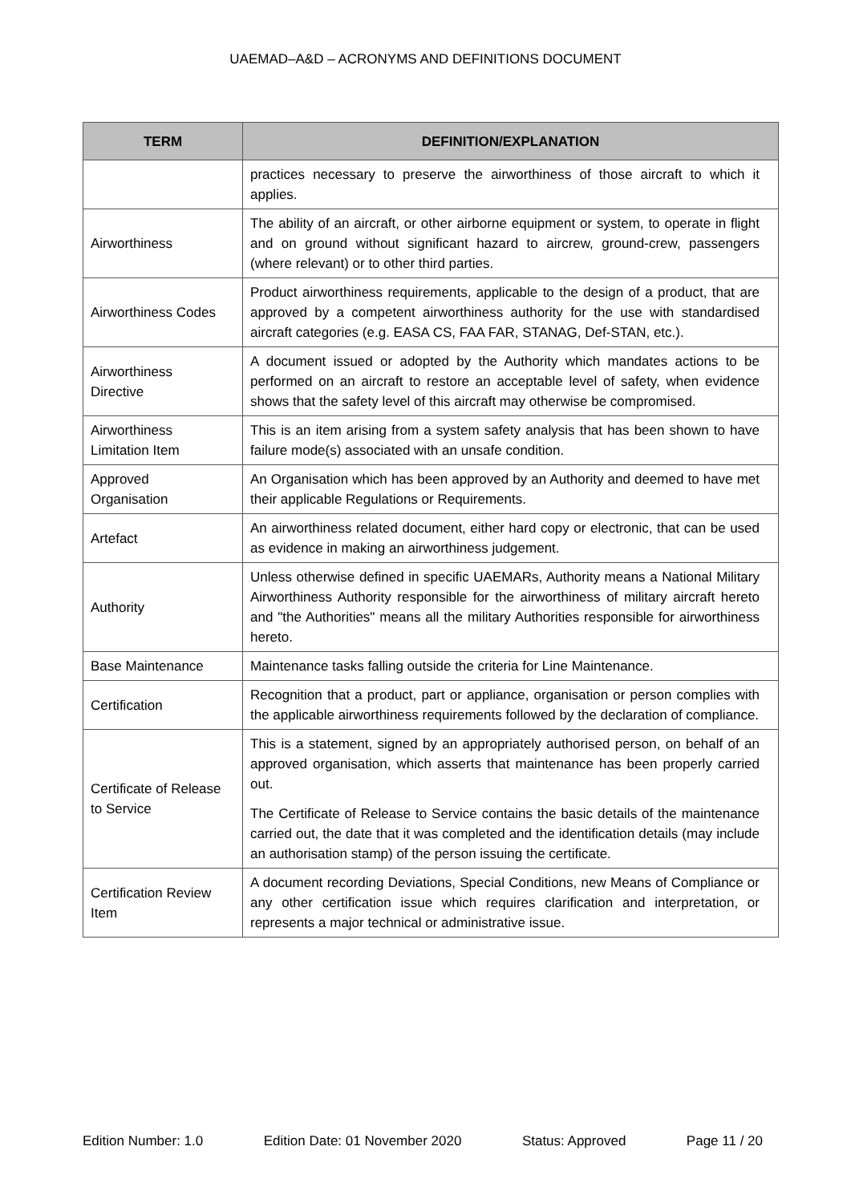UAEMAD–A&D – ACRONYMS AND DEFINITIONS DOCUMENT
| TERM | DEFINITION/EXPLANATION |
| --- | --- |
| | practices necessary to preserve the airworthiness of those aircraft to which it applies. |
| Airworthiness | The ability of an aircraft, or other airborne equipment or system, to operate in flight and on ground without significant hazard to aircrew, ground-crew, passengers (where relevant) or to other third parties. |
| Airworthiness Codes | Product airworthiness requirements, applicable to the design of a product, that are approved by a competent airworthiness authority for the use with standardised aircraft categories (e.g. EASA CS, FAA FAR, STANAG, Def-STAN, etc.). |
| Airworthiness Directive | A document issued or adopted by the Authority which mandates actions to be performed on an aircraft to restore an acceptable level of safety, when evidence shows that the safety level of this aircraft may otherwise be compromised. |
| Airworthiness Limitation Item | This is an item arising from a system safety analysis that has been shown to have failure mode(s) associated with an unsafe condition. |
| Approved Organisation | An Organisation which has been approved by an Authority and deemed to have met their applicable Regulations or Requirements. |
| Artefact | An airworthiness related document, either hard copy or electronic, that can be used as evidence in making an airworthiness judgement. |
| Authority | Unless otherwise defined in specific UAEMARs, Authority means a National Military Airworthiness Authority responsible for the airworthiness of military aircraft hereto and "the Authorities" means all the military Authorities responsible for airworthiness hereto. |
| Base Maintenance | Maintenance tasks falling outside the criteria for Line Maintenance. |
| Certification | Recognition that a product, part or appliance, organisation or person complies with the applicable airworthiness requirements followed by the declaration of compliance. |
| Certificate of Release to Service | This is a statement, signed by an appropriately authorised person, on behalf of an approved organisation, which asserts that maintenance has been properly carried out. The Certificate of Release to Service contains the basic details of the maintenance carried out, the date that it was completed and the identification details (may include an authorisation stamp) of the person issuing the certificate. |
| Certification Review Item | A document recording Deviations, Special Conditions, new Means of Compliance or any other certification issue which requires clarification and interpretation, or represents a major technical or administrative issue. |
Edition Number: 1.0 Edition Date: 01 November 2020 Status: Approved Page 11 / 20